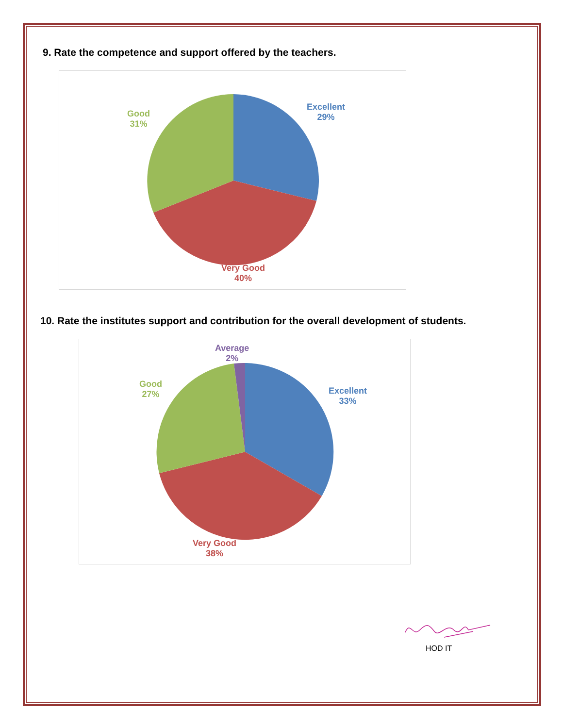9. Rate the competence and support offered by the teachers.
Good
31%
Excellent
29%
Very Good
40%
10. Rate the institutes support and contribution for the overall development of students.
Average
2%
Good
27%
Excellent
33%
Very Good
38%
HOD IT